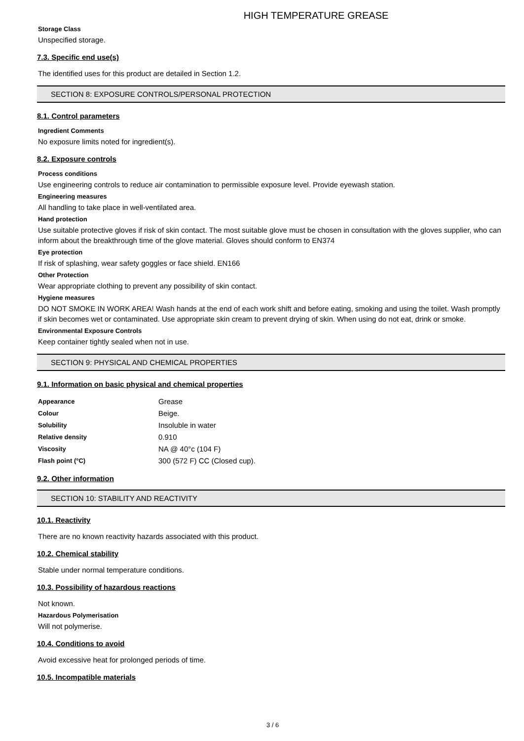HIGH TEMPERATURE GREASE
Storage Class
Unspecified storage.
7.3. Specific end use(s)
The identified uses for this product are detailed in Section 1.2.
SECTION 8: EXPOSURE CONTROLS/PERSONAL PROTECTION
8.1. Control parameters
Ingredient Comments
No exposure limits noted for ingredient(s).
8.2. Exposure controls
Process conditions
Use engineering controls to reduce air contamination to permissible exposure level. Provide eyewash station.
Engineering measures
All handling to take place in well-ventilated area.
Hand protection
Use suitable protective gloves if risk of skin contact. The most suitable glove must be chosen in consultation with the gloves supplier, who can inform about the breakthrough time of the glove material. Gloves should conform to EN374
Eye protection
If risk of splashing, wear safety goggles or face shield. EN166
Other Protection
Wear appropriate clothing to prevent any possibility of skin contact.
Hygiene measures
DO NOT SMOKE IN WORK AREA! Wash hands at the end of each work shift and before eating, smoking and using the toilet. Wash promptly if skin becomes wet or contaminated. Use appropriate skin cream to prevent drying of skin. When using do not eat, drink or smoke.
Environmental Exposure Controls
Keep container tightly sealed when not in use.
SECTION 9: PHYSICAL AND CHEMICAL PROPERTIES
9.1. Information on basic physical and chemical properties
| Appearance | Grease |
| Colour | Beige. |
| Solubility | Insoluble in water |
| Relative density | 0.910 |
| Viscosity | NA @ 40°c (104 F) |
| Flash point (°C) | 300 (572 F) CC (Closed cup). |
9.2. Other information
SECTION 10: STABILITY AND REACTIVITY
10.1. Reactivity
There are no known reactivity hazards associated with this product.
10.2. Chemical stability
Stable under normal temperature conditions.
10.3. Possibility of hazardous reactions
Not known.
Hazardous Polymerisation
Will not polymerise.
10.4. Conditions to avoid
Avoid excessive heat for prolonged periods of time.
10.5. Incompatible materials
3 / 6